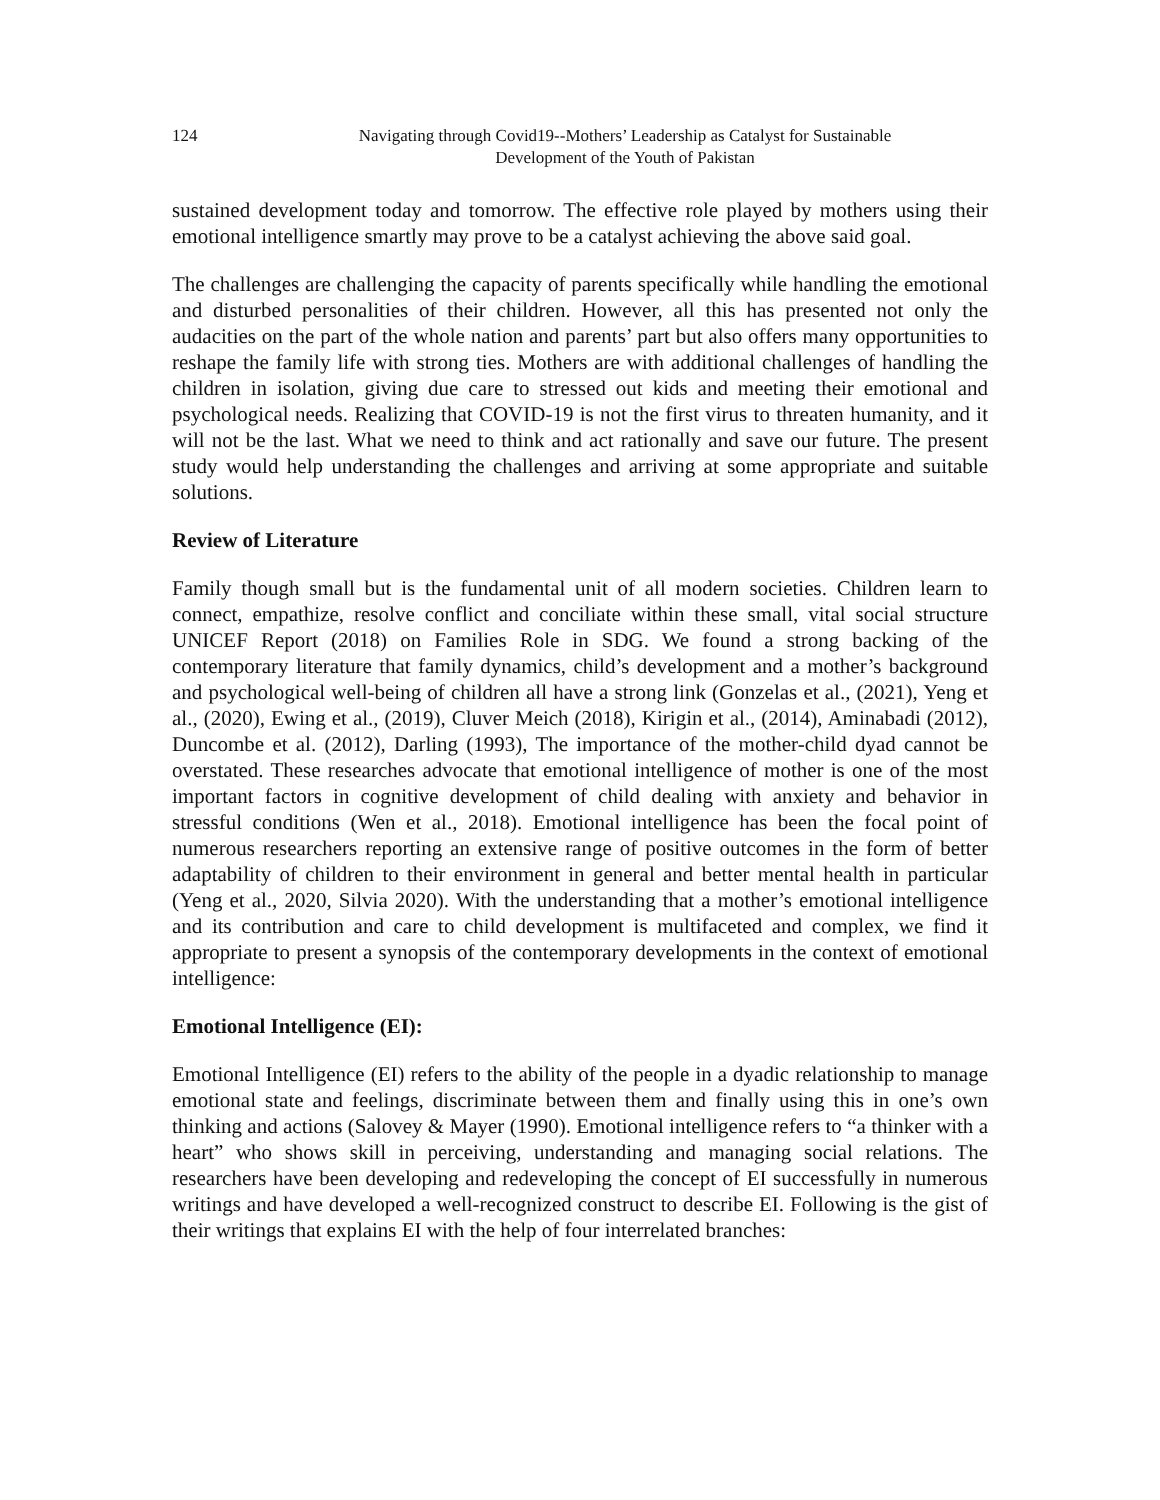124 Navigating through Covid19--Mothers’ Leadership as Catalyst for Sustainable
Development of the Youth of Pakistan
sustained development today and tomorrow. The effective role played by mothers using their emotional intelligence smartly may prove to be a catalyst achieving the above said goal.
The challenges are challenging the capacity of parents specifically while handling the emotional and disturbed personalities of their children. However, all this has presented not only the audacities on the part of the whole nation and parents’ part but also offers many opportunities to reshape the family life with strong ties. Mothers are with additional challenges of handling the children in isolation, giving due care to stressed out kids and meeting their emotional and psychological needs. Realizing that COVID-19 is not the first virus to threaten humanity, and it will not be the last. What we need to think and act rationally and save our future. The present study would help understanding the challenges and arriving at some appropriate and suitable solutions.
Review of Literature
Family though small but is the fundamental unit of all modern societies. Children learn to connect, empathize, resolve conflict and conciliate within these small, vital social structure UNICEF Report (2018) on Families Role in SDG. We found a strong backing of the contemporary literature that family dynamics, child’s development and a mother’s background and psychological well-being of children all have a strong link (Gonzelas et al., (2021), Yeng et al., (2020), Ewing et al., (2019), Cluver Meich (2018), Kirigin et al., (2014), Aminabadi (2012), Duncombe et al. (2012), Darling (1993), The importance of the mother-child dyad cannot be overstated. These researches advocate that emotional intelligence of mother is one of the most important factors in cognitive development of child dealing with anxiety and behavior in stressful conditions (Wen et al., 2018). Emotional intelligence has been the focal point of numerous researchers reporting an extensive range of positive outcomes in the form of better adaptability of children to their environment in general and better mental health in particular (Yeng et al., 2020, Silvia 2020). With the understanding that a mother’s emotional intelligence and its contribution and care to child development is multifaceted and complex, we find it appropriate to present a synopsis of the contemporary developments in the context of emotional intelligence:
Emotional Intelligence (EI):
Emotional Intelligence (EI) refers to the ability of the people in a dyadic relationship to manage emotional state and feelings, discriminate between them and finally using this in one’s own thinking and actions (Salovey & Mayer (1990). Emotional intelligence refers to “a thinker with a heart” who shows skill in perceiving, understanding and managing social relations. The researchers have been developing and redeveloping the concept of EI successfully in numerous writings and have developed a well-recognized construct to describe EI. Following is the gist of their writings that explains EI with the help of four interrelated branches: